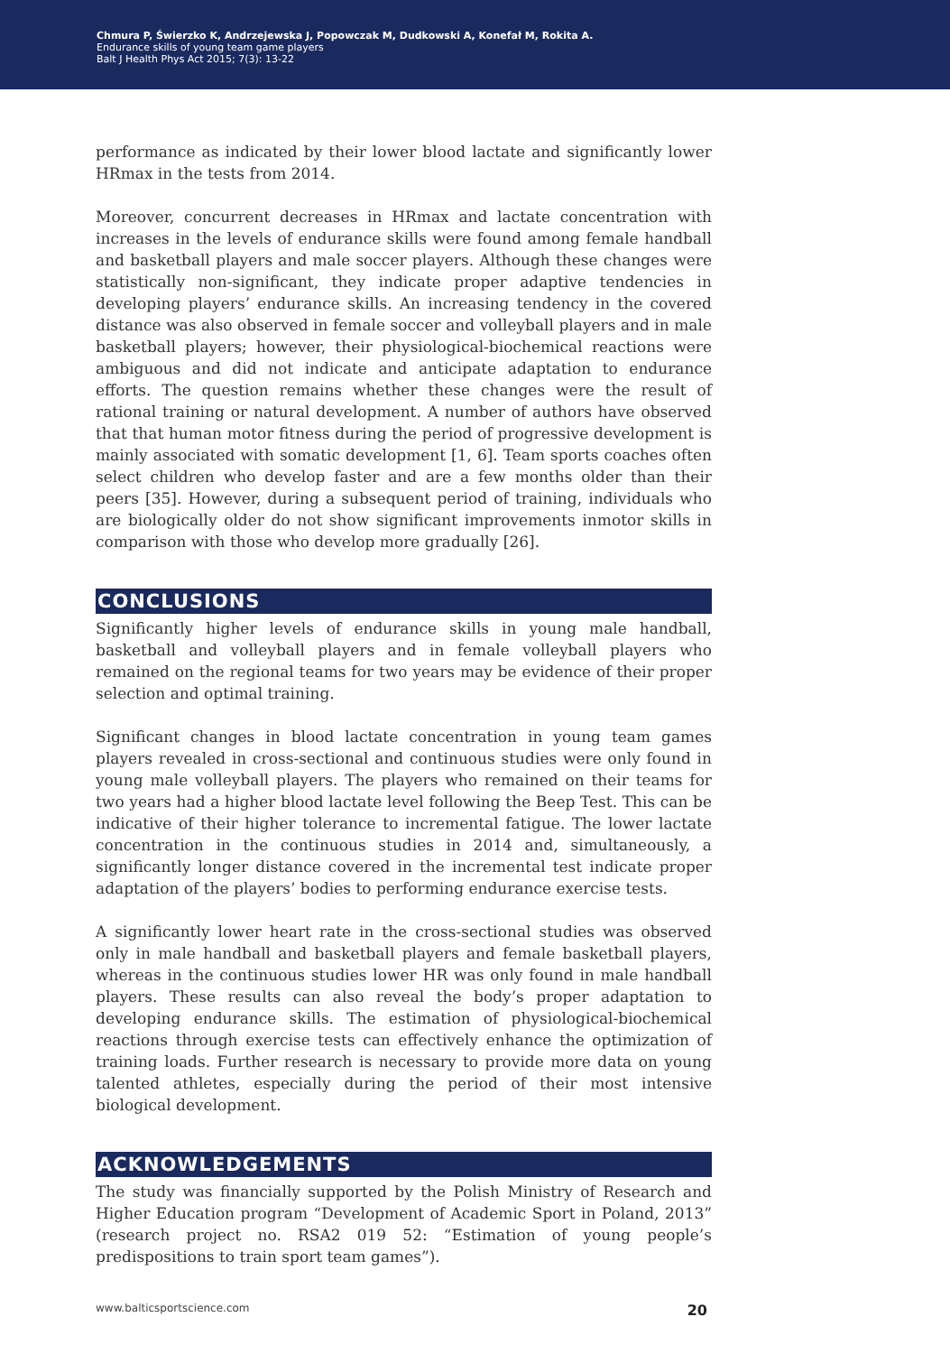Chmura P, Świerzko K, Andrzejewska J, Popowczak M, Dudkowski A, Konefał M, Rokita A.
Endurance skills of young team game players
Balt J Health Phys Act 2015; 7(3): 13-22
performance as indicated by their lower blood lactate and significantly lower HRmax in the tests from 2014.
Moreover, concurrent decreases in HRmax and lactate concentration with increases in the levels of endurance skills were found among female handball and basketball players and male soccer players. Although these changes were statistically non-significant, they indicate proper adaptive tendencies in developing players’ endurance skills. An increasing tendency in the covered distance was also observed in female soccer and volleyball players and in male basketball players; however, their physiological-biochemical reactions were ambiguous and did not indicate and anticipate adaptation to endurance efforts. The question remains whether these changes were the result of rational training or natural development. A number of authors have observed that that human motor fitness during the period of progressive development is mainly associated with somatic development [1, 6]. Team sports coaches often select children who develop faster and are a few months older than their peers [35]. However, during a subsequent period of training, individuals who are biologically older do not show significant improvements inmotor skills in comparison with those who develop more gradually [26].
CONCLUSIONS
Significantly higher levels of endurance skills in young male handball, basketball and volleyball players and in female volleyball players who remained on the regional teams for two years may be evidence of their proper selection and optimal training.
Significant changes in blood lactate concentration in young team games players revealed in cross-sectional and continuous studies were only found in young male volleyball players. The players who remained on their teams for two years had a higher blood lactate level following the Beep Test. This can be indicative of their higher tolerance to incremental fatigue. The lower lactate concentration in the continuous studies in 2014 and, simultaneously, a significantly longer distance covered in the incremental test indicate proper adaptation of the players’ bodies to performing endurance exercise tests.
A significantly lower heart rate in the cross-sectional studies was observed only in male handball and basketball players and female basketball players, whereas in the continuous studies lower HR was only found in male handball players. These results can also reveal the body’s proper adaptation to developing endurance skills. The estimation of physiological-biochemical reactions through exercise tests can effectively enhance the optimization of training loads. Further research is necessary to provide more data on young talented athletes, especially during the period of their most intensive biological development.
ACKNOWLEDGEMENTS
The study was financially supported by the Polish Ministry of Research and Higher Education program “Development of Academic Sport in Poland, 2013” (research project no. RSA2 019 52: “Estimation of young people’s predispositions to train sport team games”).
www.balticsportscience.com 20